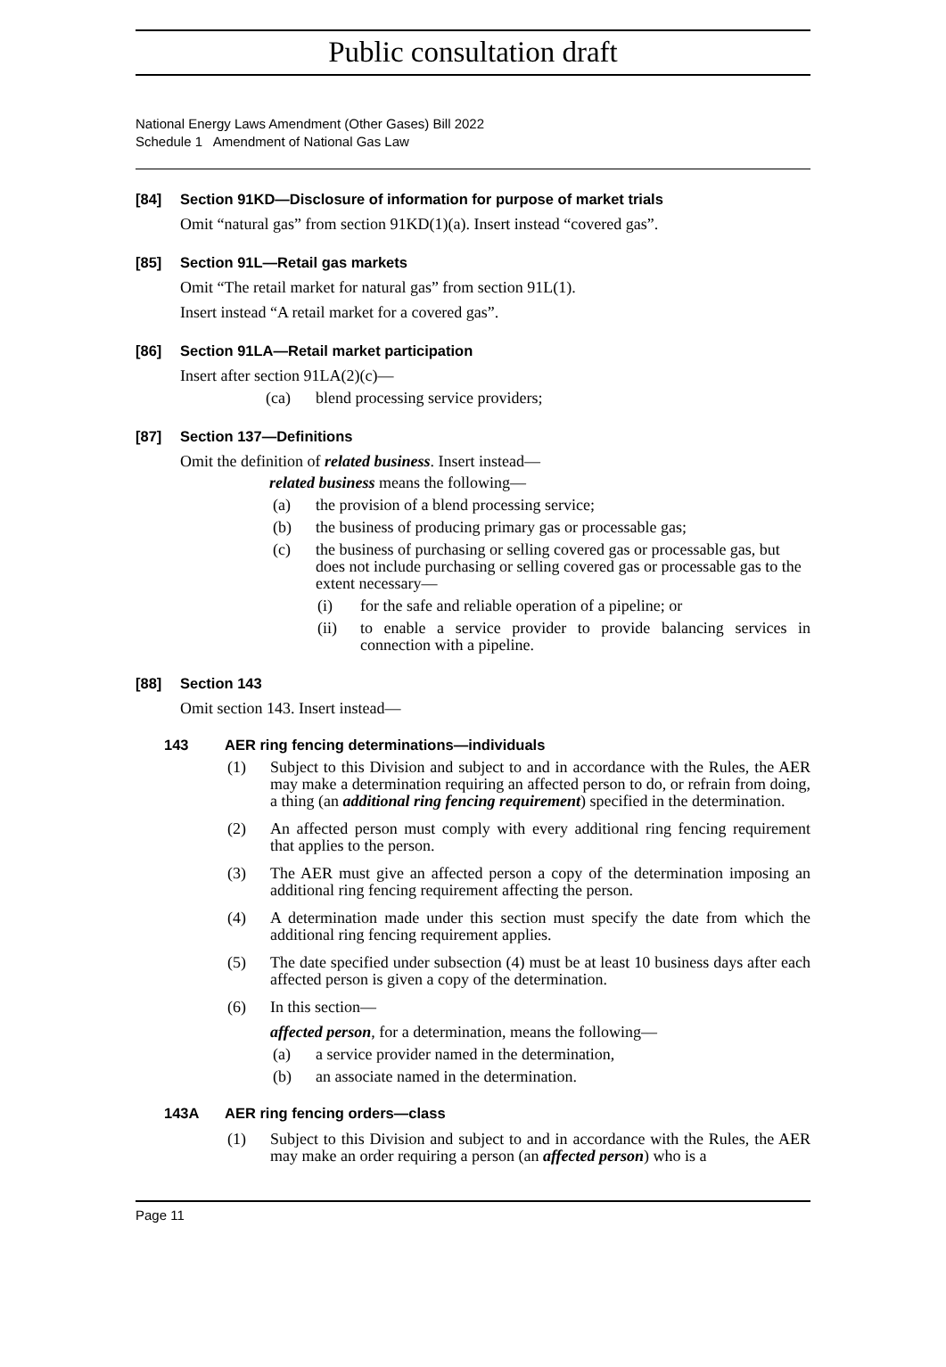Public consultation draft
National Energy Laws Amendment (Other Gases) Bill 2022
Schedule 1 Amendment of National Gas Law
[84] Section 91KD—Disclosure of information for purpose of market trials
Omit “natural gas” from section 91KD(1)(a). Insert instead “covered gas”.
[85] Section 91L—Retail gas markets
Omit “The retail market for natural gas” from section 91L(1).
Insert instead “A retail market for a covered gas”.
[86] Section 91LA—Retail market participation
Insert after section 91LA(2)(c)—
(ca) blend processing service providers;
[87] Section 137—Definitions
Omit the definition of related business. Insert instead—
related business means the following—
(a) the provision of a blend processing service;
(b) the business of producing primary gas or processable gas;
(c) the business of purchasing or selling covered gas or processable gas, but does not include purchasing or selling covered gas or processable gas to the extent necessary—
(i) for the safe and reliable operation of a pipeline; or
(ii) to enable a service provider to provide balancing services in connection with a pipeline.
[88] Section 143
Omit section 143. Insert instead—
143 AER ring fencing determinations—individuals
(1) Subject to this Division and subject to and in accordance with the Rules, the AER may make a determination requiring an affected person to do, or refrain from doing, a thing (an additional ring fencing requirement) specified in the determination.
(2) An affected person must comply with every additional ring fencing requirement that applies to the person.
(3) The AER must give an affected person a copy of the determination imposing an additional ring fencing requirement affecting the person.
(4) A determination made under this section must specify the date from which the additional ring fencing requirement applies.
(5) The date specified under subsection (4) must be at least 10 business days after each affected person is given a copy of the determination.
(6) In this section—
affected person, for a determination, means the following—
(a) a service provider named in the determination,
(b) an associate named in the determination.
143A AER ring fencing orders—class
(1) Subject to this Division and subject to and in accordance with the Rules, the AER may make an order requiring a person (an affected person) who is a
Page 11